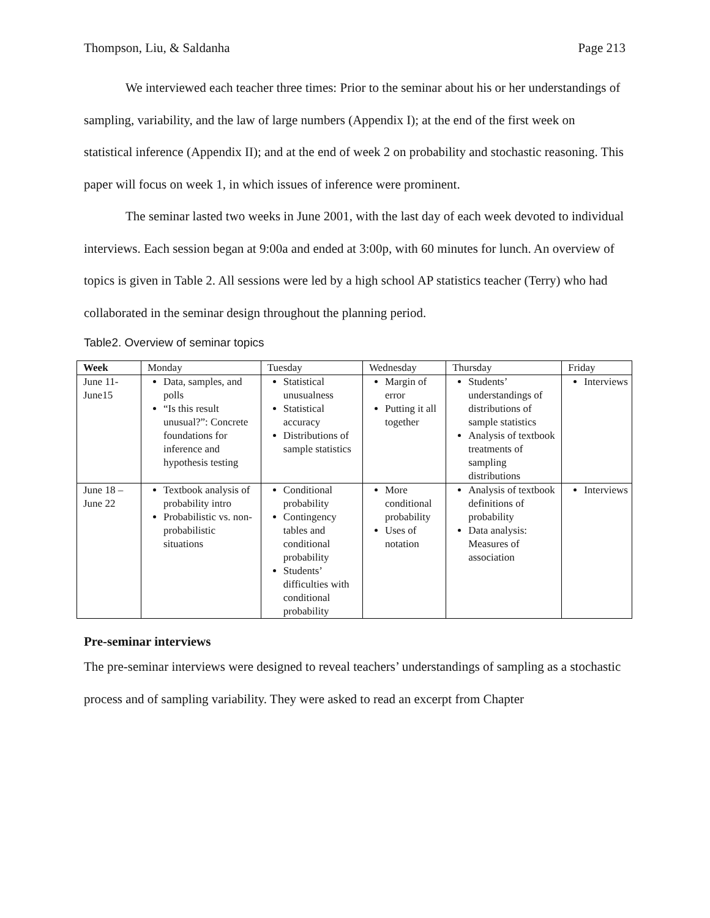Thompson, Liu, & Saldanha Page 213
We interviewed each teacher three times: Prior to the seminar about his or her understandings of sampling, variability, and the law of large numbers (Appendix I); at the end of the first week on statistical inference (Appendix II); and at the end of week 2 on probability and stochastic reasoning. This paper will focus on week 1, in which issues of inference were prominent.
The seminar lasted two weeks in June 2001, with the last day of each week devoted to individual interviews. Each session began at 9:00a and ended at 3:00p, with 60 minutes for lunch. An overview of topics is given in Table 2. All sessions were led by a high school AP statistics teacher (Terry) who had collaborated in the seminar design throughout the planning period.
Table2. Overview of seminar topics
| Week | Monday | Tuesday | Wednesday | Thursday | Friday |
| --- | --- | --- | --- | --- | --- |
| June 11- June15 | Data, samples, and polls “Is this result unusual?”: Concrete foundations for inference and hypothesis testing | Statistical unusualness Statistical accuracy Distributions of sample statistics | Margin of error Putting it all together | Students’ understandings of distributions of sample statistics Analysis of textbook treatments of sampling distributions | Interviews |
| June 18 – June 22 | Textbook analysis of probability intro Probabilistic vs. non-probabilistic situations | Conditional probability Contingency tables and conditional probability Students’ difficulties with conditional probability | More conditional probability Uses of notation | Analysis of textbook definitions of probability Data analysis: Measures of association | Interviews |
Pre-seminar interviews
The pre-seminar interviews were designed to reveal teachers’ understandings of sampling as a stochastic process and of sampling variability. They were asked to read an excerpt from Chapter